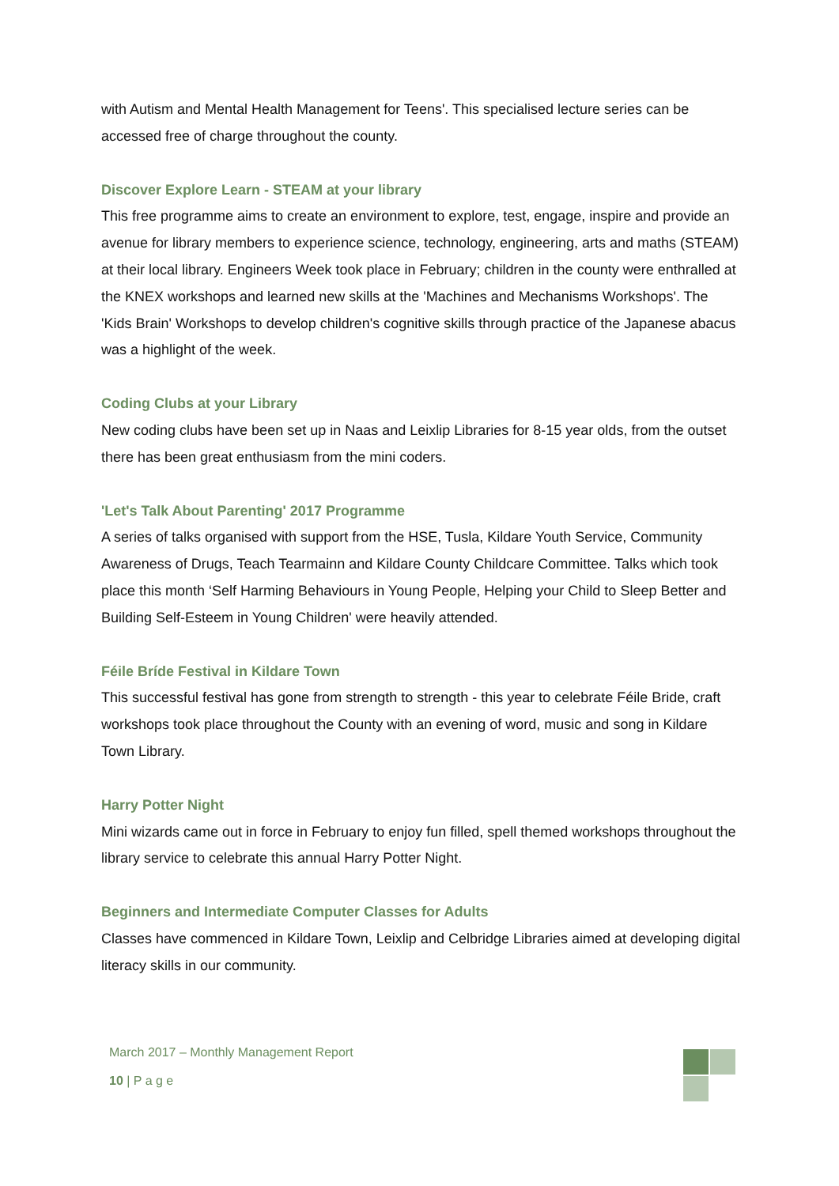with Autism and Mental Health Management for Teens'. This specialised lecture series can be accessed free of charge throughout the county.
Discover Explore Learn - STEAM at your library
This free programme aims to create an environment to explore, test, engage, inspire and provide an avenue for library members to experience science, technology, engineering, arts and maths (STEAM) at their local library. Engineers Week took place in February; children in the county were enthralled at the KNEX workshops and learned new skills at the 'Machines and Mechanisms Workshops'. The 'Kids Brain' Workshops to develop children's cognitive skills through practice of the Japanese abacus was a highlight of the week.
Coding Clubs at your Library
New coding clubs have been set up in Naas and Leixlip Libraries for 8-15 year olds, from the outset there has been great enthusiasm from the mini coders.
'Let's Talk About Parenting' 2017 Programme
A series of talks organised with support from the HSE, Tusla, Kildare Youth Service, Community Awareness of Drugs, Teach Tearmainn and Kildare County Childcare Committee. Talks which took place this month ‘Self Harming Behaviours in Young People, Helping your Child to Sleep Better and Building Self-Esteem in Young Children' were heavily attended.
Féile Bríde Festival in Kildare Town
This successful festival has gone from strength to strength - this year to celebrate Féile Bride, craft workshops took place throughout the County with an evening of word, music and song in Kildare Town Library.
Harry Potter Night
Mini wizards came out in force in February to enjoy fun filled, spell themed workshops throughout the library service to celebrate this annual Harry Potter Night.
Beginners and Intermediate Computer Classes for Adults
Classes have commenced in Kildare Town, Leixlip and Celbridge Libraries aimed at developing digital literacy skills in our community.
March 2017 – Monthly Management Report
10 | P a g e